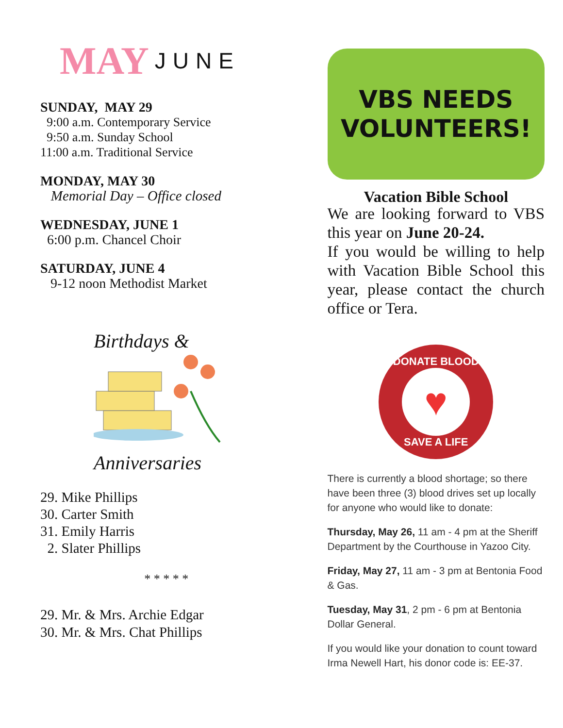MAY JUNE
SUNDAY, MAY 29
9:00 a.m. Contemporary Service
9:50 a.m. Sunday School
11:00 a.m. Traditional Service
MONDAY, MAY 30
Memorial Day – Office closed
WEDNESDAY, JUNE 1
6:00 p.m. Chancel Choir
SATURDAY, JUNE 4
9-12 noon Methodist Market
Birthdays &
Anniversaries
29. Mike Phillips
30. Carter Smith
31. Emily Harris
2. Slater Phillips
* * * * *
29. Mr. & Mrs. Archie Edgar
30. Mr. & Mrs. Chat Phillips
VBS NEEDS
VOLUNTEERS!
Vacation Bible School
We are looking forward to VBS this year on June 20-24.
If you would be willing to help with Vacation Bible School this year, please contact the church office or Tera.
DONATE BLOOD
♥
SAVE A LIFE
There is currently a blood shortage; so there have been three (3) blood drives set up locally for anyone who would like to donate:
Thursday, May 26, 11 am - 4 pm at the Sheriff Department by the Courthouse in Yazoo City.
Friday, May 27, 11 am - 3 pm at Bentonia Food & Gas.
Tuesday, May 31, 2 pm - 6 pm at Bentonia Dollar General.
If you would like your donation to count toward Irma Newell Hart, his donor code is: EE-37.